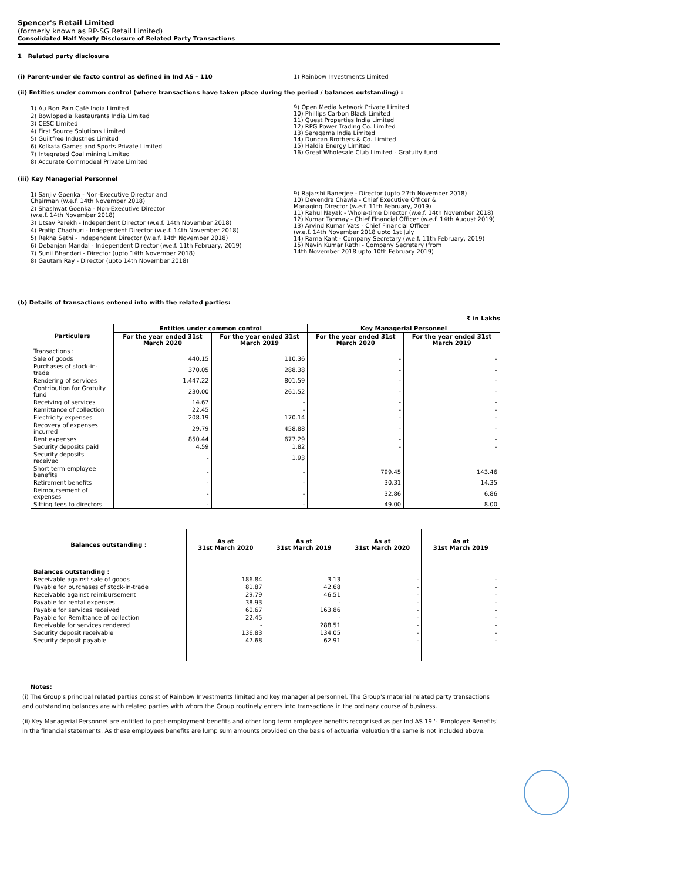Spencer's Retail Limited
(formerly known as RP-SG Retail Limited)
Consolidated Half Yearly Disclosure of Related Party Transactions
1 Related party disclosure
(i) Parent-under de facto control as defined in Ind AS - 110 1) Rainbow Investments Limited
(ii) Entities under common control (where transactions have taken place during the period / balances outstanding) :
1) Au Bon Pain Café India Limited
2) Bowlopedia Restaurants India Limited
3) CESC Limited
4) First Source Solutions Limited
5) Guiltfree Industries Limited
6) Kolkata Games and Sports Private Limited
7) Integrated Coal mining Limited
8) Accurate Commodeal Private Limited
9) Open Media Network Private Limited
10) Phillips Carbon Black Limited
11) Quest Properties India Limited
12) RPG Power Trading Co. Limited
13) Saregama India Limited
14) Duncan Brothers & Co. Limited
15) Haldia Energy Limited
16) Great Wholesale Club Limited - Gratuity fund
(iii) Key Managerial Personnel
1) Sanjiv Goenka - Non-Executive Director and
Chairman (w.e.f. 14th November 2018)
2) Shashwat Goenka - Non-Executive Director
(w.e.f. 14th November 2018)
3) Utsav Parekh - Independent Director (w.e.f. 14th November 2018)
4) Pratip Chadhuri - Independent Director (w.e.f. 14th November 2018)
5) Rekha Sethi - Independent Director (w.e.f. 14th November 2018)
6) Debanjan Mandal - Independent Director (w.e.f. 11th February, 2019)
7) Sunil Bhandari - Director (upto 14th November 2018)
8) Gautam Ray - Director (upto 14th November 2018)
9) Rajarshi Banerjee - Director (upto 27th November 2018)
10) Devendra Chawla - Chief Executive Officer &
Managing Director (w.e.f. 11th February, 2019)
11) Rahul Nayak - Whole-time Director (w.e.f. 14th November 2018)
12) Kumar Tanmay - Chief Financial Officer (w.e.f. 14th August 2019)
13) Arvind Kumar Vats - Chief Financial Officer
(w.e.f. 14th November 2018 upto 1st July
14) Rama Kant - Company Secretary (w.e.f. 11th February, 2019)
15) Navin Kumar Rathi - Company Secretary (from
14th November 2018 upto 10th February 2019)
(b) Details of transactions entered into with the related parties:
₹ in Lakhs
| Particulars | Entities under common control | | Key Managerial Personnel | |
| --- | --- | --- | --- | --- |
| | For the year ended 31st March 2020 | For the year ended 31st March 2019 | For the year ended 31st March 2020 | For the year ended 31st March 2019 |
| Transactions : | | | | |
| Sale of goods | 440.15 | 110.36 | - | - |
| Purchases of stock-in-trade | 370.05 | 288.38 | - | - |
| Rendering of services | 1,447.22 | 801.59 | - | - |
| Contribution for Gratuity fund | 230.00 | 261.52 | - | - |
| Receiving of services | 14.67 | - | - | - |
| Remittance of collection | 22.45 | - | - | - |
| Electricity expenses | 208.19 | 170.14 | - | - |
| Recovery of expenses incurred | 29.79 | 458.88 | - | - |
| Rent expenses | 850.44 | 677.29 | - | - |
| Security deposits paid | 4.59 | 1.82 | - | - |
| Security deposits received | - | 1.93 | | |
| Short term employee benefits | - | - | 799.45 | 143.46 |
| Retirement benefits | - | - | 30.31 | 14.35 |
| Reimbursement of expenses | - | - | 32.86 | 6.86 |
| Sitting fees to directors | - | - | 49.00 | 8.00 |
| Balances outstanding : | As at 31st March 2020 | As at 31st March 2019 | As at 31st March 2020 | As at 31st March 2019 |
| --- | --- | --- | --- | --- |
| Balances outstanding : | | | | |
| Receivable against sale of goods | 186.84 | 3.13 | - | - |
| Payable for purchases of stock-in-trade | 81.87 | 42.68 | - | - |
| Receivable against reimbursement | 29.79 | 46.51 | - | - |
| Payable for rental expenses | 38.93 | - | - | - |
| Payable for services received | 60.67 | 163.86 | - | - |
| Payable for Remittance of collection | 22.45 | - | - | - |
| Receivable for services rendered | - | 288.51 | - | - |
| Security deposit receivable | 136.83 | 134.05 | - | - |
| Security deposit payable | 47.68 | 62.91 | - | - |
Notes:
(i) The Group's principal related parties consist of Rainbow Investments limited and key managerial personnel. The Group's material related party transactions and outstanding balances are with related parties with whom the Group routinely enters into transactions in the ordinary course of business.
(ii) Key Managerial Personnel are entitled to post-employment benefits and other long term employee benefits recognised as per Ind AS 19 '- 'Employee Benefits' in the financial statements. As these employees benefits are lump sum amounts provided on the basis of actuarial valuation the same is not included above.